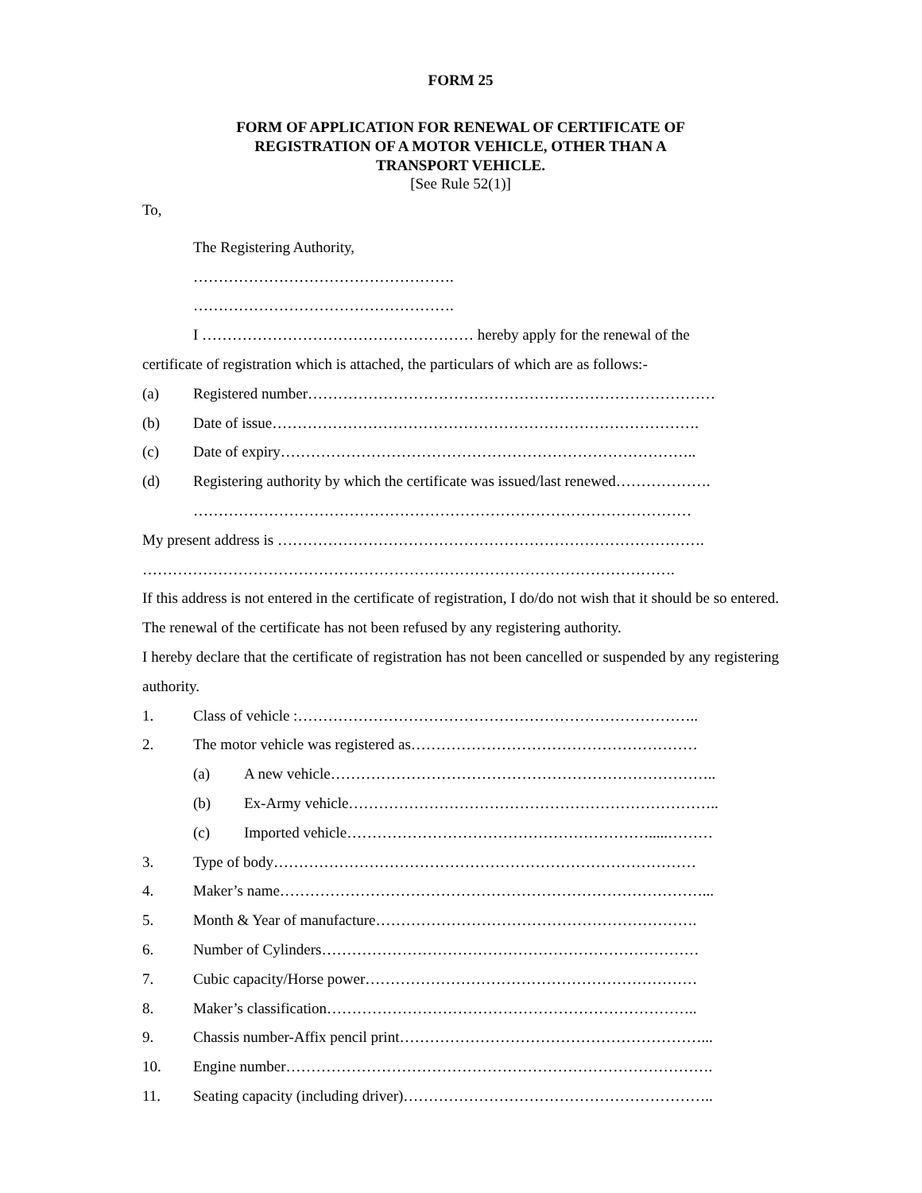FORM 25
FORM OF APPLICATION FOR RENEWAL OF CERTIFICATE OF
REGISTRATION OF A MOTOR VEHICLE, OTHER THAN A
TRANSPORT VEHICLE.
[See Rule 52(1)]
To,
The Registering Authority,
…………………………………………….
…………………………………………….
I ……………………………………………… hereby apply for the renewal of the
certificate of registration which is attached, the particulars of which are as follows:-
(a) Registered number………………………………………………………………………
(b) Date of issue………………………………………………………………………….
(c) Date of expiry………………………………………………………………………..
(d) Registering authority by which the certificate was issued/last renewed……………….
………………………………………………………………………………………
My present address is ………………………………………………………………………….
…………………………………………………………………………………………….
If this address is not entered in the certificate of registration, I do/do not wish that it should be so entered. The renewal of the certificate has not been refused by any registering authority.
I hereby declare that the certificate of registration has not been cancelled or suspended by any registering authority.
1. Class of vehicle :……………………………………………………………………..
2. The motor vehicle was registered as…………………………………………………
(a) A new vehicle…………………………………………………………………..
(b) Ex-Army vehicle………………………………………………………………..
(c) Imported vehicle…………………………………………………….....………
3. Type of body…………………………………………………………………………
4. Maker’s name…………………………………………………………………………...
5. Month & Year of manufacture……………………………………………………….
6. Number of Cylinders…………………………………………………………………
7. Cubic capacity/Horse power…………………………………………………………
8. Maker’s classification………………………………………………………………..
9. Chassis number-Affix pencil print……………………………………………………...
10. Engine number………………………………………………………………………….
11. Seating capacity (including driver)……………………………………………………..